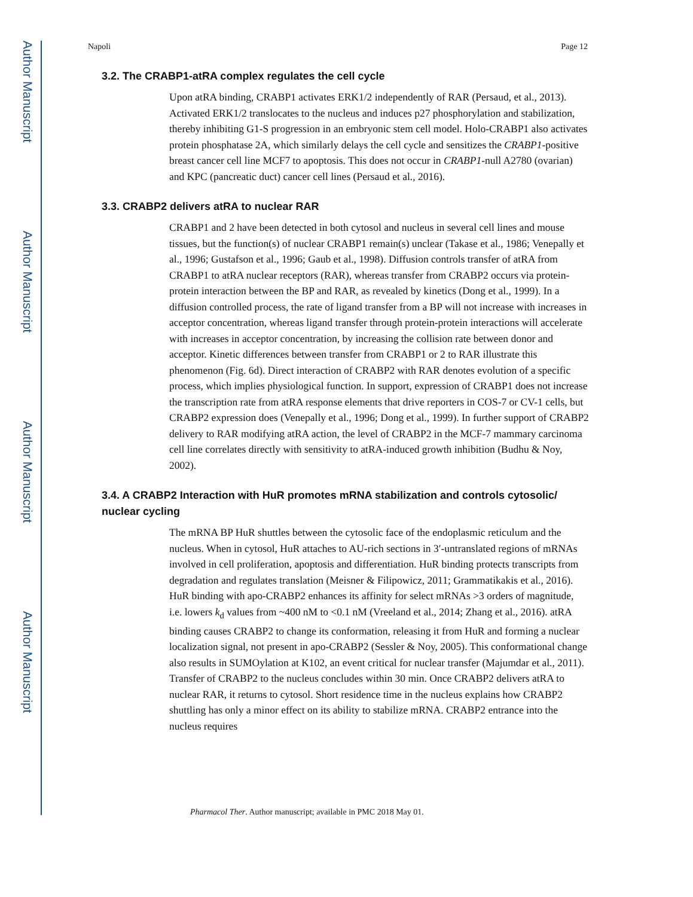Author Manuscript
Author Manuscript
Author Manuscript
Author Manuscript
Napoli Page 12
3.2. The CRABP1-atRA complex regulates the cell cycle
Upon atRA binding, CRABP1 activates ERK1/2 independently of RAR (Persaud, et al., 2013). Activated ERK1/2 translocates to the nucleus and induces p27 phosphorylation and stabilization, thereby inhibiting G1-S progression in an embryonic stem cell model. Holo-CRABP1 also activates protein phosphatase 2A, which similarly delays the cell cycle and sensitizes the CRABP1-positive breast cancer cell line MCF7 to apoptosis. This does not occur in CRABP1-null A2780 (ovarian) and KPC (pancreatic duct) cancer cell lines (Persaud et al., 2016).
3.3. CRABP2 delivers atRA to nuclear RAR
CRABP1 and 2 have been detected in both cytosol and nucleus in several cell lines and mouse tissues, but the function(s) of nuclear CRABP1 remain(s) unclear (Takase et al., 1986; Venepally et al., 1996; Gustafson et al., 1996; Gaub et al., 1998). Diffusion controls transfer of atRA from CRABP1 to atRA nuclear receptors (RAR), whereas transfer from CRABP2 occurs via protein-protein interaction between the BP and RAR, as revealed by kinetics (Dong et al., 1999). In a diffusion controlled process, the rate of ligand transfer from a BP will not increase with increases in acceptor concentration, whereas ligand transfer through protein-protein interactions will accelerate with increases in acceptor concentration, by increasing the collision rate between donor and acceptor. Kinetic differences between transfer from CRABP1 or 2 to RAR illustrate this phenomenon (Fig. 6d). Direct interaction of CRABP2 with RAR denotes evolution of a specific process, which implies physiological function. In support, expression of CRABP1 does not increase the transcription rate from atRA response elements that drive reporters in COS-7 or CV-1 cells, but CRABP2 expression does (Venepally et al., 1996; Dong et al., 1999). In further support of CRABP2 delivery to RAR modifying atRA action, the level of CRABP2 in the MCF-7 mammary carcinoma cell line correlates directly with sensitivity to atRA-induced growth inhibition (Budhu & Noy, 2002).
3.4. A CRABP2 Interaction with HuR promotes mRNA stabilization and controls cytosolic/ nuclear cycling
The mRNA BP HuR shuttles between the cytosolic face of the endoplasmic reticulum and the nucleus. When in cytosol, HuR attaches to AU-rich sections in 3′-untranslated regions of mRNAs involved in cell proliferation, apoptosis and differentiation. HuR binding protects transcripts from degradation and regulates translation (Meisner & Filipowicz, 2011; Grammatikakis et al., 2016). HuR binding with apo-CRABP2 enhances its affinity for select mRNAs >3 orders of magnitude, i.e. lowers k<sub>d</sub> values from ~400 nM to <0.1 nM (Vreeland et al., 2014; Zhang et al., 2016). atRA binding causes CRABP2 to change its conformation, releasing it from HuR and forming a nuclear localization signal, not present in apo-CRABP2 (Sessler & Noy, 2005). This conformational change also results in SUMOylation at K102, an event critical for nuclear transfer (Majumdar et al., 2011). Transfer of CRABP2 to the nucleus concludes within 30 min. Once CRABP2 delivers atRA to nuclear RAR, it returns to cytosol. Short residence time in the nucleus explains how CRABP2 shuttling has only a minor effect on its ability to stabilize mRNA. CRABP2 entrance into the nucleus requires
Pharmacol Ther. Author manuscript; available in PMC 2018 May 01.